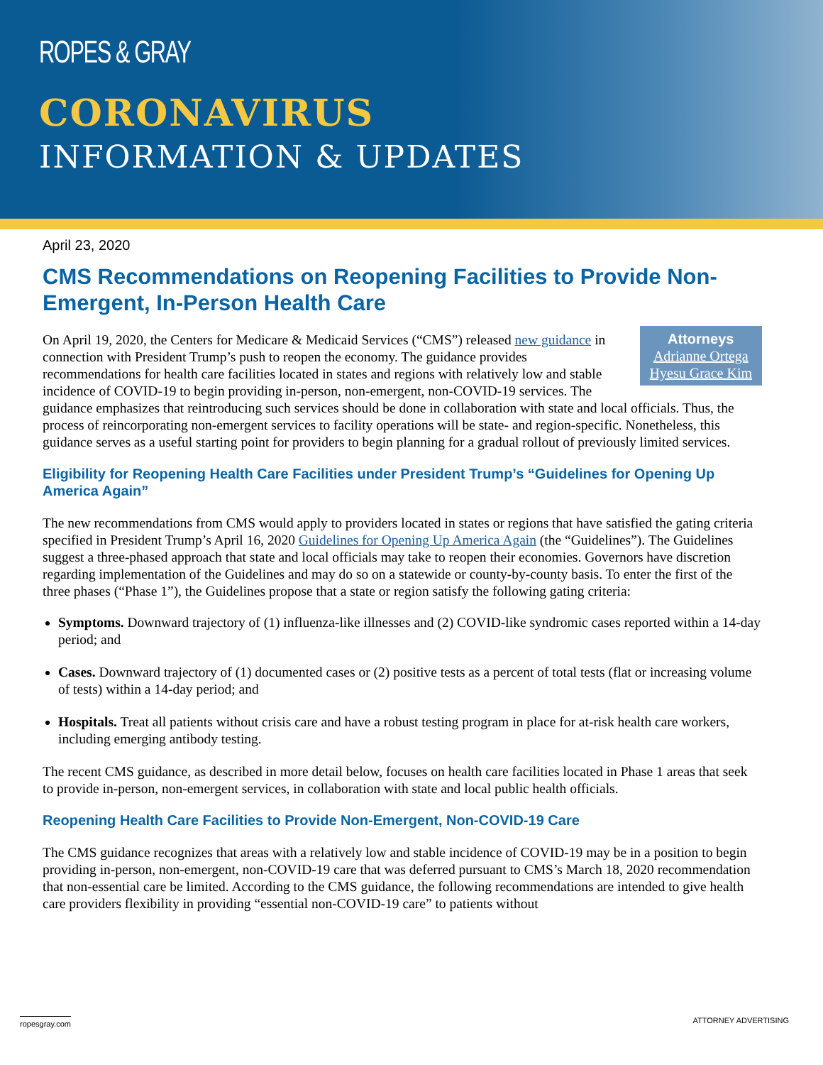ROPES & GRAY
CORONAVIRUS
INFORMATION & UPDATES
April 23, 2020
CMS Recommendations on Reopening Facilities to Provide Non-Emergent, In-Person Health Care
Attorneys
Adrianne Ortega
Hyesu Grace Kim
On April 19, 2020, the Centers for Medicare & Medicaid Services (“CMS”) released new guidance in connection with President Trump’s push to reopen the economy. The guidance provides recommendations for health care facilities located in states and regions with relatively low and stable incidence of COVID-19 to begin providing in-person, non-emergent, non-COVID-19 services. The guidance emphasizes that reintroducing such services should be done in collaboration with state and local officials. Thus, the process of reincorporating non-emergent services to facility operations will be state- and region-specific. Nonetheless, this guidance serves as a useful starting point for providers to begin planning for a gradual rollout of previously limited services.
Eligibility for Reopening Health Care Facilities under President Trump’s “Guidelines for Opening Up America Again”
The new recommendations from CMS would apply to providers located in states or regions that have satisfied the gating criteria specified in President Trump’s April 16, 2020 Guidelines for Opening Up America Again (the “Guidelines”). The Guidelines suggest a three-phased approach that state and local officials may take to reopen their economies. Governors have discretion regarding implementation of the Guidelines and may do so on a statewide or county-by-county basis. To enter the first of the three phases (“Phase 1”), the Guidelines propose that a state or region satisfy the following gating criteria:
Symptoms. Downward trajectory of (1) influenza-like illnesses and (2) COVID-like syndromic cases reported within a 14-day period; and
Cases. Downward trajectory of (1) documented cases or (2) positive tests as a percent of total tests (flat or increasing volume of tests) within a 14-day period; and
Hospitals. Treat all patients without crisis care and have a robust testing program in place for at-risk health care workers, including emerging antibody testing.
The recent CMS guidance, as described in more detail below, focuses on health care facilities located in Phase 1 areas that seek to provide in-person, non-emergent services, in collaboration with state and local public health officials.
Reopening Health Care Facilities to Provide Non-Emergent, Non-COVID-19 Care
The CMS guidance recognizes that areas with a relatively low and stable incidence of COVID-19 may be in a position to begin providing in-person, non-emergent, non-COVID-19 care that was deferred pursuant to CMS’s March 18, 2020 recommendation that non-essential care be limited. According to the CMS guidance, the following recommendations are intended to give health care providers flexibility in providing “essential non-COVID-19 care” to patients without
ropesgray.com ATTORNEY ADVERTISING